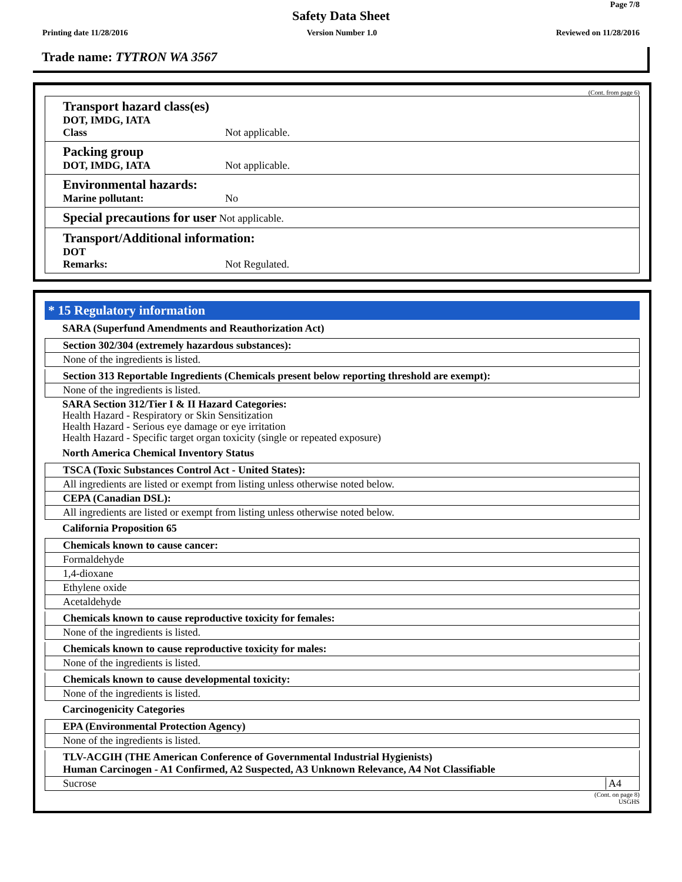Page 7/8
Safety Data Sheet
Printing date 11/28/2016 Version Number 1.0 Reviewed on 11/28/2016
Trade name: TYTRON WA 3567
(Cont. from page 6)
Transport hazard class(es)
DOT, IMDG, IATA
Class Not applicable.
Packing group
DOT, IMDG, IATA Not applicable.
Environmental hazards:
Marine pollutant: No
Special precautions for user Not applicable.
Transport/Additional information:
DOT
Remarks: Not Regulated.
* 15 Regulatory information
SARA (Superfund Amendments and Reauthorization Act)
Section 302/304 (extremely hazardous substances):
None of the ingredients is listed.
Section 313 Reportable Ingredients (Chemicals present below reporting threshold are exempt):
None of the ingredients is listed.
SARA Section 312/Tier I & II Hazard Categories:
Health Hazard - Respiratory or Skin Sensitization
Health Hazard - Serious eye damage or eye irritation
Health Hazard - Specific target organ toxicity (single or repeated exposure)
North America Chemical Inventory Status
TSCA (Toxic Substances Control Act - United States):
All ingredients are listed or exempt from listing unless otherwise noted below.
CEPA (Canadian DSL):
All ingredients are listed or exempt from listing unless otherwise noted below.
California Proposition 65
Chemicals known to cause cancer:
Formaldehyde
1,4-dioxane
Ethylene oxide
Acetaldehyde
Chemicals known to cause reproductive toxicity for females:
None of the ingredients is listed.
Chemicals known to cause reproductive toxicity for males:
None of the ingredients is listed.
Chemicals known to cause developmental toxicity:
None of the ingredients is listed.
Carcinogenicity Categories
EPA (Environmental Protection Agency)
None of the ingredients is listed.
TLV-ACGIH (THE American Conference of Governmental Industrial Hygienists)
Human Carcinogen - A1 Confirmed, A2 Suspected, A3 Unknown Relevance, A4 Not Classifiable
Sucrose A4
(Cont. on page 8)
USGHS